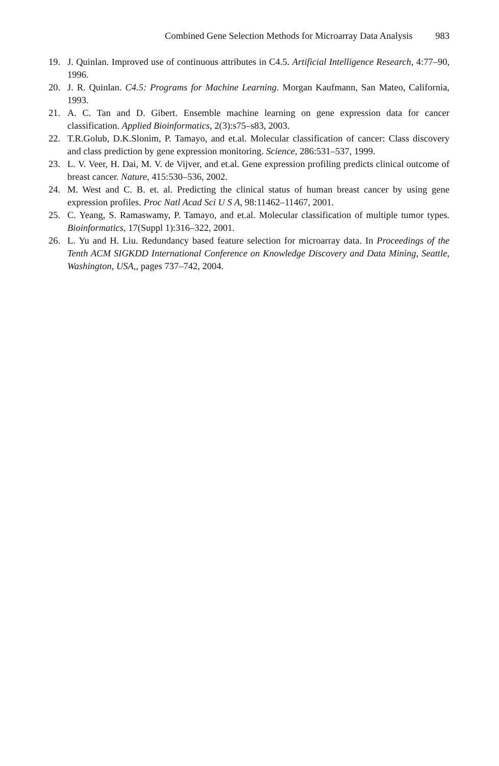Combined Gene Selection Methods for Microarray Data Analysis 983
19. J. Quinlan. Improved use of continuous attributes in C4.5. Artificial Intelligence Research, 4:77–90, 1996.
20. J. R. Quinlan. C4.5: Programs for Machine Learning. Morgan Kaufmann, San Mateo, California, 1993.
21. A. C. Tan and D. Gibert. Ensemble machine learning on gene expression data for cancer classification. Applied Bioinformatics, 2(3):s75–s83, 2003.
22. T.R.Golub, D.K.Slonim, P. Tamayo, and et.al. Molecular classification of cancer: Class discovery and class prediction by gene expression monitoring. Science, 286:531–537, 1999.
23. L. V. Veer, H. Dai, M. V. de Vijver, and et.al. Gene expression profiling predicts clinical outcome of breast cancer. Nature, 415:530–536, 2002.
24. M. West and C. B. et. al. Predicting the clinical status of human breast cancer by using gene expression profiles. Proc Natl Acad Sci U S A, 98:11462–11467, 2001.
25. C. Yeang, S. Ramaswamy, P. Tamayo, and et.al. Molecular classification of multiple tumor types. Bioinformatics, 17(Suppl 1):316–322, 2001.
26. L. Yu and H. Liu. Redundancy based feature selection for microarray data. In Proceedings of the Tenth ACM SIGKDD International Conference on Knowledge Discovery and Data Mining, Seattle, Washington, USA,, pages 737–742, 2004.